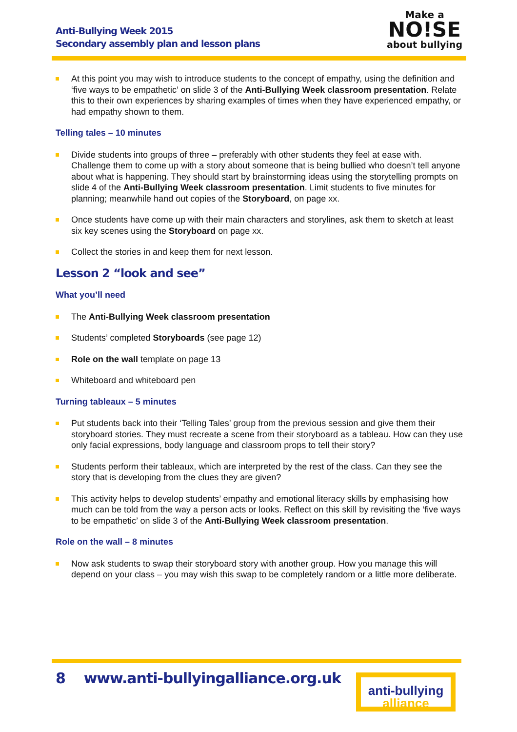Anti-Bullying Week 2015
Secondary assembly plan and lesson plans
Make a
NO!SE
about bullying
At this point you may wish to introduce students to the concept of empathy, using the definition and ‘five ways to be empathetic’ on slide 3 of the Anti-Bullying Week classroom presentation. Relate this to their own experiences by sharing examples of times when they have experienced empathy, or had empathy shown to them.
Telling tales – 10 minutes
Divide students into groups of three – preferably with other students they feel at ease with. Challenge them to come up with a story about someone that is being bullied who doesn’t tell anyone about what is happening. They should start by brainstorming ideas using the storytelling prompts on slide 4 of the Anti-Bullying Week classroom presentation. Limit students to five minutes for planning; meanwhile hand out copies of the Storyboard, on page xx.
Once students have come up with their main characters and storylines, ask them to sketch at least six key scenes using the Storyboard on page xx.
Collect the stories in and keep them for next lesson.
Lesson 2 “look and see”
What you’ll need
The Anti-Bullying Week classroom presentation
Students’ completed Storyboards (see page 12)
Role on the wall template on page 13
Whiteboard and whiteboard pen
Turning tableaux – 5 minutes
Put students back into their ‘Telling Tales’ group from the previous session and give them their storyboard stories. They must recreate a scene from their storyboard as a tableau. How can they use only facial expressions, body language and classroom props to tell their story?
Students perform their tableaux, which are interpreted by the rest of the class. Can they see the story that is developing from the clues they are given?
This activity helps to develop students’ empathy and emotional literacy skills by emphasising how much can be told from the way a person acts or looks. Reflect on this skill by revisiting the ‘five ways to be empathetic’ on slide 3 of the Anti-Bullying Week classroom presentation.
Role on the wall – 8 minutes
Now ask students to swap their storyboard story with another group. How you manage this will depend on your class – you may wish this swap to be completely random or a little more deliberate.
8 www.anti-bullyingalliance.org.uk
anti-bullying
alliance